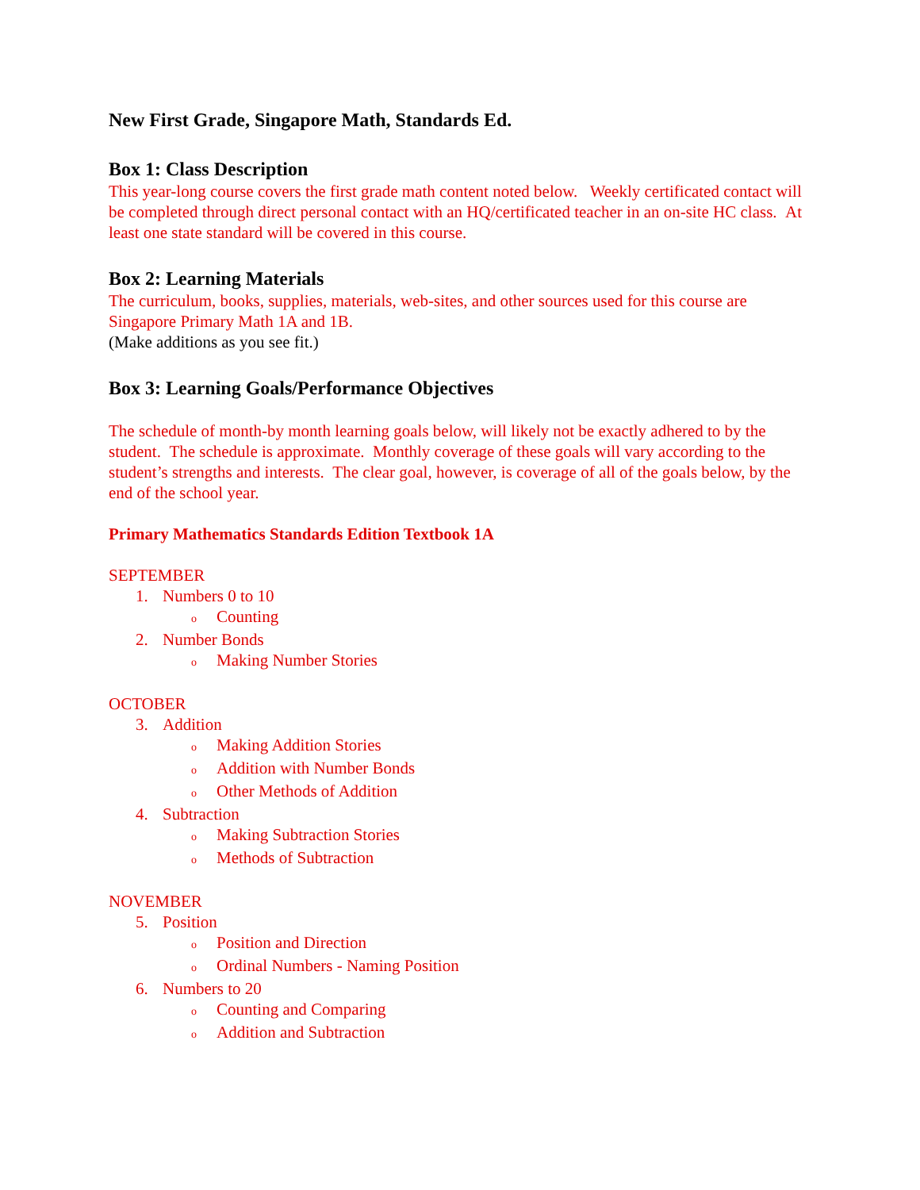New First Grade, Singapore Math, Standards Ed.
Box 1: Class Description
This year-long course covers the first grade math content noted below. Weekly certificated contact will be completed through direct personal contact with an HQ/certificated teacher in an on-site HC class. At least one state standard will be covered in this course.
Box 2: Learning Materials
The curriculum, books, supplies, materials, web-sites, and other sources used for this course are Singapore Primary Math 1A and 1B.
(Make additions as you see fit.)
Box 3: Learning Goals/Performance Objectives
The schedule of month-by month learning goals below, will likely not be exactly adhered to by the student. The schedule is approximate. Monthly coverage of these goals will vary according to the student’s strengths and interests. The clear goal, however, is coverage of all of the goals below, by the end of the school year.
Primary Mathematics Standards Edition Textbook 1A
SEPTEMBER
1. Numbers 0 to 10
o Counting
2. Number Bonds
o Making Number Stories
OCTOBER
3. Addition
o Making Addition Stories
o Addition with Number Bonds
o Other Methods of Addition
4. Subtraction
o Making Subtraction Stories
o Methods of Subtraction
NOVEMBER
5. Position
o Position and Direction
o Ordinal Numbers - Naming Position
6. Numbers to 20
o Counting and Comparing
o Addition and Subtraction